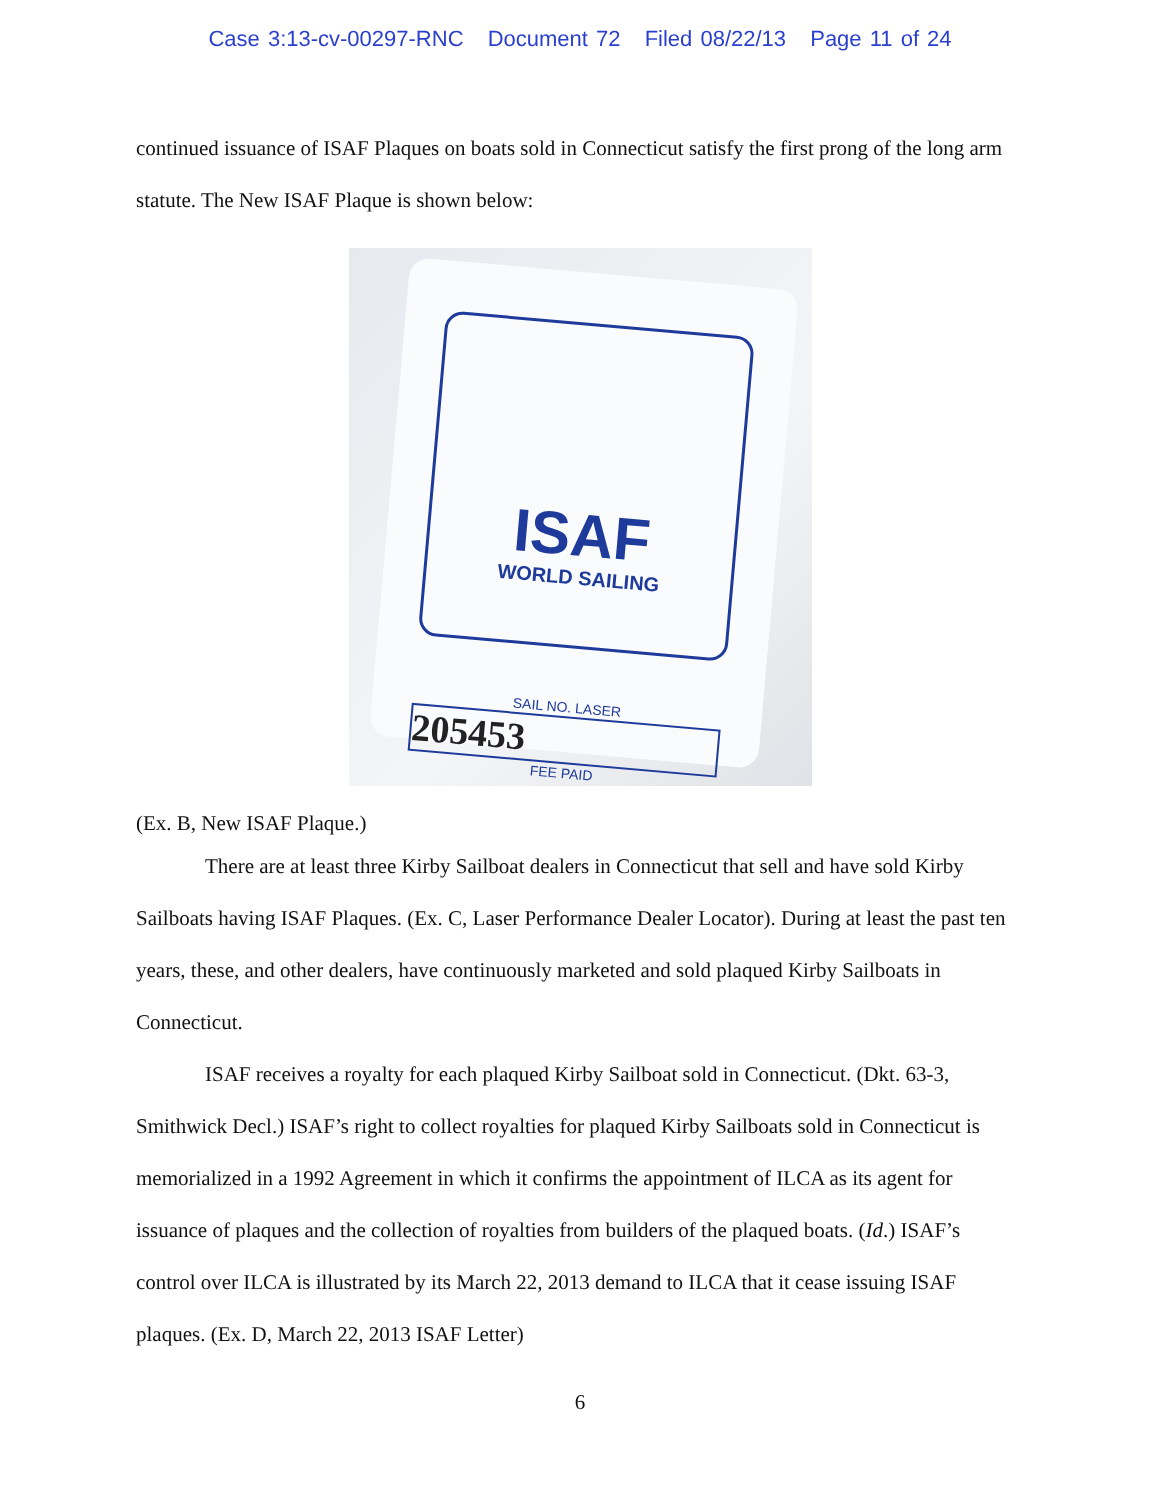Case 3:13-cv-00297-RNC Document 72 Filed 08/22/13 Page 11 of 24
continued issuance of ISAF Plaques on boats sold in Connecticut satisfy the first prong of the long arm statute. The New ISAF Plaque is shown below:
ISAF
WORLD SAILING
SAIL NO. LASER
205453
FEE PAID
(Ex. B, New ISAF Plaque.)
There are at least three Kirby Sailboat dealers in Connecticut that sell and have sold Kirby Sailboats having ISAF Plaques. (Ex. C, Laser Performance Dealer Locator). During at least the past ten years, these, and other dealers, have continuously marketed and sold plaqued Kirby Sailboats in Connecticut.
ISAF receives a royalty for each plaqued Kirby Sailboat sold in Connecticut. (Dkt. 63-3, Smithwick Decl.) ISAF’s right to collect royalties for plaqued Kirby Sailboats sold in Connecticut is memorialized in a 1992 Agreement in which it confirms the appointment of ILCA as its agent for issuance of plaques and the collection of royalties from builders of the plaqued boats. (Id.) ISAF’s control over ILCA is illustrated by its March 22, 2013 demand to ILCA that it cease issuing ISAF plaques. (Ex. D, March 22, 2013 ISAF Letter)
6